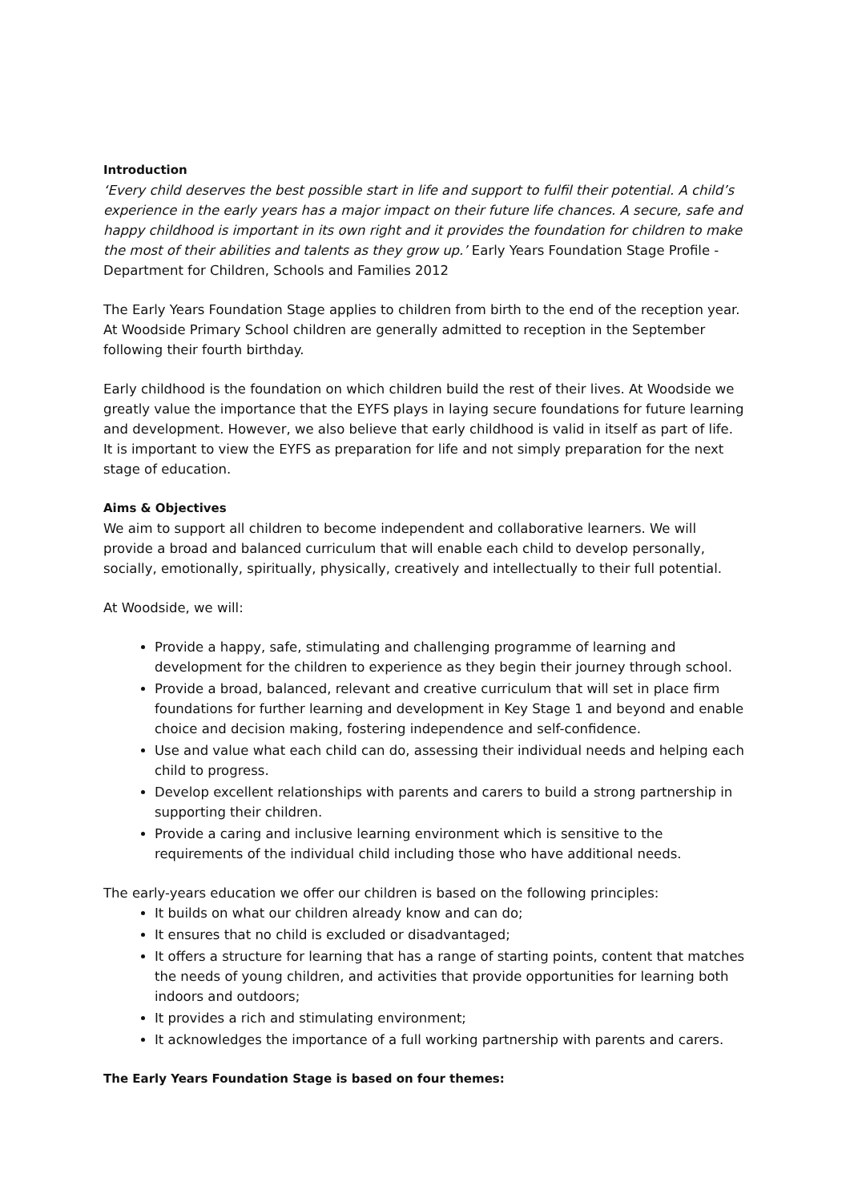Introduction
‘Every child deserves the best possible start in life and support to fulfil their potential. A child’s experience in the early years has a major impact on their future life chances. A secure, safe and happy childhood is important in its own right and it provides the foundation for children to make the most of their abilities and talents as they grow up.’ Early Years Foundation Stage Profile - Department for Children, Schools and Families 2012
The Early Years Foundation Stage applies to children from birth to the end of the reception year. At Woodside Primary School children are generally admitted to reception in the September following their fourth birthday.
Early childhood is the foundation on which children build the rest of their lives. At Woodside we greatly value the importance that the EYFS plays in laying secure foundations for future learning and development. However, we also believe that early childhood is valid in itself as part of life. It is important to view the EYFS as preparation for life and not simply preparation for the next stage of education.
Aims & Objectives
We aim to support all children to become independent and collaborative learners. We will provide a broad and balanced curriculum that will enable each child to develop personally, socially, emotionally, spiritually, physically, creatively and intellectually to their full potential.
At Woodside, we will:
Provide a happy, safe, stimulating and challenging programme of learning and development for the children to experience as they begin their journey through school.
Provide a broad, balanced, relevant and creative curriculum that will set in place firm foundations for further learning and development in Key Stage 1 and beyond and enable choice and decision making, fostering independence and self-confidence.
Use and value what each child can do, assessing their individual needs and helping each child to progress.
Develop excellent relationships with parents and carers to build a strong partnership in supporting their children.
Provide a caring and inclusive learning environment which is sensitive to the requirements of the individual child including those who have additional needs.
The early-years education we offer our children is based on the following principles:
It builds on what our children already know and can do;
It ensures that no child is excluded or disadvantaged;
It offers a structure for learning that has a range of starting points, content that matches the needs of young children, and activities that provide opportunities for learning both indoors and outdoors;
It provides a rich and stimulating environment;
It acknowledges the importance of a full working partnership with parents and carers.
The Early Years Foundation Stage is based on four themes: